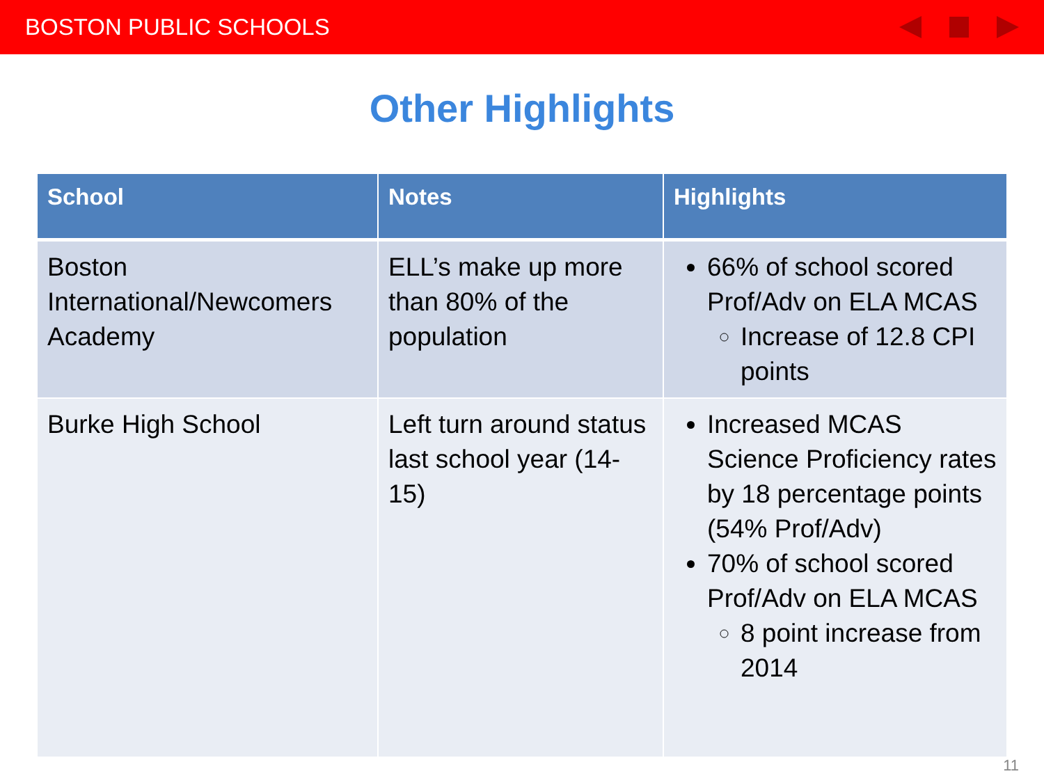BOSTON PUBLIC SCHOOLS
Other Highlights
| School | Notes | Highlights |
| --- | --- | --- |
| Boston International/Newcomers Academy | ELL’s make up more than 80% of the population | 66% of school scored Prof/Adv on ELA MCAS Increase of 12.8 CPI points |
| Burke High School | Left turn around status last school year (14-15) | Increased MCAS Science Proficiency rates by 18 percentage points (54% Prof/Adv) 70% of school scored Prof/Adv on ELA MCAS 8 point increase from 2014 |
11